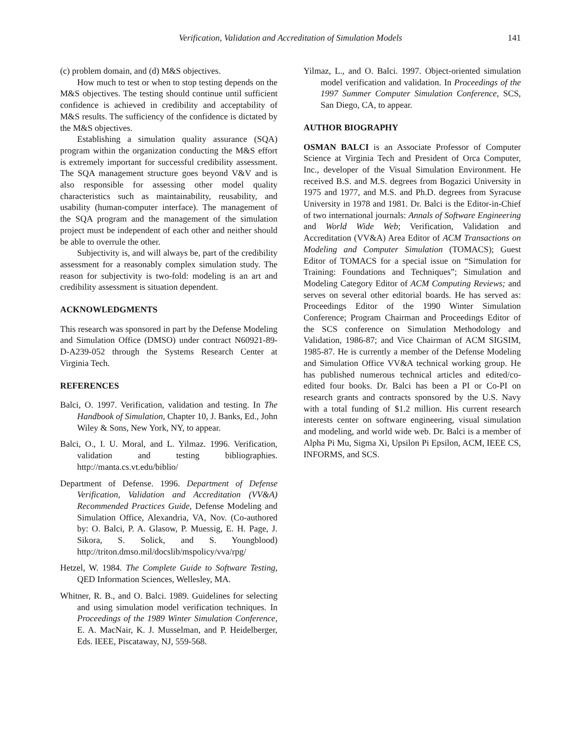Verification, Validation and Accreditation of Simulation Models 141
(c) problem domain, and (d) M&S objectives.
How much to test or when to stop testing depends on the M&S objectives. The testing should continue until sufficient confidence is achieved in credibility and acceptability of M&S results. The sufficiency of the confidence is dictated by the M&S objectives.
Establishing a simulation quality assurance (SQA) program within the organization conducting the M&S effort is extremely important for successful credibility assessment. The SQA management structure goes beyond V&V and is also responsible for assessing other model quality characteristics such as maintainability, reusability, and usability (human-computer interface). The management of the SQA program and the management of the simulation project must be independent of each other and neither should be able to overrule the other.
Subjectivity is, and will always be, part of the credibility assessment for a reasonably complex simulation study. The reason for subjectivity is two-fold: modeling is an art and credibility assessment is situation dependent.
ACKNOWLEDGMENTS
This research was sponsored in part by the Defense Modeling and Simulation Office (DMSO) under contract N60921-89-D-A239-052 through the Systems Research Center at Virginia Tech.
REFERENCES
Balci, O. 1997. Verification, validation and testing. In The Handbook of Simulation, Chapter 10, J. Banks, Ed., John Wiley & Sons, New York, NY, to appear.
Balci, O., I. U. Moral, and L. Yilmaz. 1996. Verification, validation and testing bibliographies. http://manta.cs.vt.edu/biblio/
Department of Defense. 1996. Department of Defense Verification, Validation and Accreditation (VV&A) Recommended Practices Guide, Defense Modeling and Simulation Office, Alexandria, VA, Nov. (Co-authored by: O. Balci, P. A. Glasow, P. Muessig, E. H. Page, J. Sikora, S. Solick, and S. Youngblood) http://triton.dmso.mil/docslib/mspolicy/vva/rpg/
Hetzel, W. 1984. The Complete Guide to Software Testing, QED Information Sciences, Wellesley, MA.
Whitner, R. B., and O. Balci. 1989. Guidelines for selecting and using simulation model verification techniques. In Proceedings of the 1989 Winter Simulation Conference, E. A. MacNair, K. J. Musselman, and P. Heidelberger, Eds. IEEE, Piscataway, NJ, 559-568.
Yilmaz, L., and O. Balci. 1997. Object-oriented simulation model verification and validation. In Proceedings of the 1997 Summer Computer Simulation Conference, SCS, San Diego, CA, to appear.
AUTHOR BIOGRAPHY
OSMAN BALCI is an Associate Professor of Computer Science at Virginia Tech and President of Orca Computer, Inc., developer of the Visual Simulation Environment. He received B.S. and M.S. degrees from Bogazici University in 1975 and 1977, and M.S. and Ph.D. degrees from Syracuse University in 1978 and 1981. Dr. Balci is the Editor-in-Chief of two international journals: Annals of Software Engineering and World Wide Web; Verification, Validation and Accreditation (VV&A) Area Editor of ACM Transactions on Modeling and Computer Simulation (TOMACS); Guest Editor of TOMACS for a special issue on “Simulation for Training: Foundations and Techniques”; Simulation and Modeling Category Editor of ACM Computing Reviews; and serves on several other editorial boards. He has served as: Proceedings Editor of the 1990 Winter Simulation Conference; Program Chairman and Proceedings Editor of the SCS conference on Simulation Methodology and Validation, 1986-87; and Vice Chairman of ACM SIGSIM, 1985-87. He is currently a member of the Defense Modeling and Simulation Office VV&A technical working group. He has published numerous technical articles and edited/co-edited four books. Dr. Balci has been a PI or Co-PI on research grants and contracts sponsored by the U.S. Navy with a total funding of $1.2 million. His current research interests center on software engineering, visual simulation and modeling, and world wide web. Dr. Balci is a member of Alpha Pi Mu, Sigma Xi, Upsilon Pi Epsilon, ACM, IEEE CS, INFORMS, and SCS.